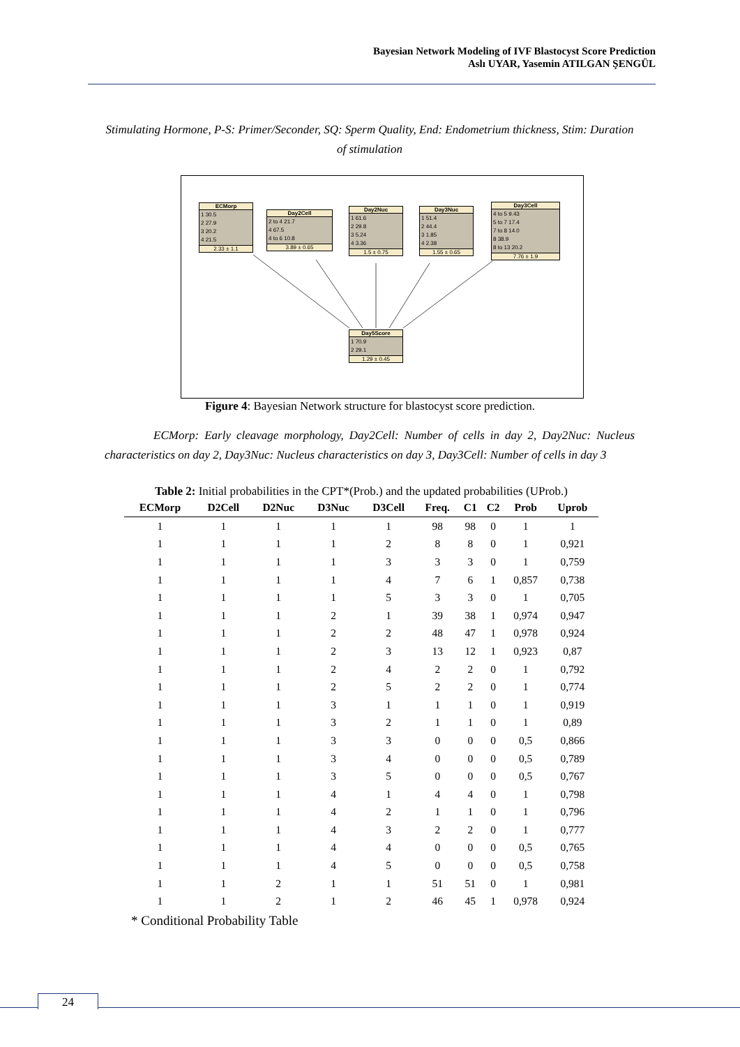Bayesian Network Modeling of IVF Blastocyst Score Prediction
Aslı UYAR, Yasemin ATILGAN ŞENGÜL
Stimulating Hormone, P-S: Primer/Seconder, SQ: Sperm Quality, End: Endometrium thickness, Stim: Duration of stimulation
ECMorp
1 30.5
2 27.9
3 20.2
4 21.5
2.33 ± 1.1
Day2Cell
2 to 4 21.7
4 67.5
4 to 6 10.8
3.89 ± 0.65
Day2Nuc
1 61.6
2 29.8
3 5.24
4 3.36
1.5 ± 0.75
Day3Nuc
1 51.4
2 44.4
3 1.85
4 2.38
1.55 ± 0.65
Day3Cell
4 to 5 9.43
5 to 7 17.4
7 to 8 14.0
8 38.9
8 to 13 20.2
7.76 ± 1.9
Day5Score
1 70.9
2 29.1
1.29 ± 0.45
Figure 4: Bayesian Network structure for blastocyst score prediction.
ECMorp: Early cleavage morphology, Day2Cell: Number of cells in day 2, Day2Nuc: Nucleus characteristics on day 2, Day3Nuc: Nucleus characteristics on day 3, Day3Cell: Number of cells in day 3
Table 2: Initial probabilities in the CPT*(Prob.) and the updated probabilities (UProb.)
| ECMorp | D2Cell | D2Nuc | D3Nuc | D3Cell | Freq. | C1 | C2 | Prob | Uprob |
| --- | --- | --- | --- | --- | --- | --- | --- | --- | --- |
| 1 | 1 | 1 | 1 | 1 | 98 | 98 | 0 | 1 | 1 |
| 1 | 1 | 1 | 1 | 2 | 8 | 8 | 0 | 1 | 0,921 |
| 1 | 1 | 1 | 1 | 3 | 3 | 3 | 0 | 1 | 0,759 |
| 1 | 1 | 1 | 1 | 4 | 7 | 6 | 1 | 0,857 | 0,738 |
| 1 | 1 | 1 | 1 | 5 | 3 | 3 | 0 | 1 | 0,705 |
| 1 | 1 | 1 | 2 | 1 | 39 | 38 | 1 | 0,974 | 0,947 |
| 1 | 1 | 1 | 2 | 2 | 48 | 47 | 1 | 0,978 | 0,924 |
| 1 | 1 | 1 | 2 | 3 | 13 | 12 | 1 | 0,923 | 0,87 |
| 1 | 1 | 1 | 2 | 4 | 2 | 2 | 0 | 1 | 0,792 |
| 1 | 1 | 1 | 2 | 5 | 2 | 2 | 0 | 1 | 0,774 |
| 1 | 1 | 1 | 3 | 1 | 1 | 1 | 0 | 1 | 0,919 |
| 1 | 1 | 1 | 3 | 2 | 1 | 1 | 0 | 1 | 0,89 |
| 1 | 1 | 1 | 3 | 3 | 0 | 0 | 0 | 0,5 | 0,866 |
| 1 | 1 | 1 | 3 | 4 | 0 | 0 | 0 | 0,5 | 0,789 |
| 1 | 1 | 1 | 3 | 5 | 0 | 0 | 0 | 0,5 | 0,767 |
| 1 | 1 | 1 | 4 | 1 | 4 | 4 | 0 | 1 | 0,798 |
| 1 | 1 | 1 | 4 | 2 | 1 | 1 | 0 | 1 | 0,796 |
| 1 | 1 | 1 | 4 | 3 | 2 | 2 | 0 | 1 | 0,777 |
| 1 | 1 | 1 | 4 | 4 | 0 | 0 | 0 | 0,5 | 0,765 |
| 1 | 1 | 1 | 4 | 5 | 0 | 0 | 0 | 0,5 | 0,758 |
| 1 | 1 | 2 | 1 | 1 | 51 | 51 | 0 | 1 | 0,981 |
| 1 | 1 | 2 | 1 | 2 | 46 | 45 | 1 | 0,978 | 0,924 |
* Conditional Probability Table
24